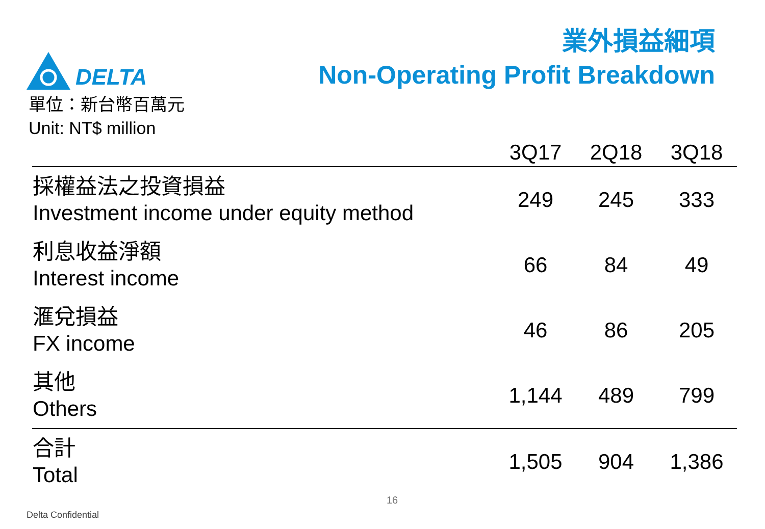DELTA
業外損益細項
Non-Operating Profit Breakdown
單位：新台幣百萬元
Unit: NT$ million
| | 3Q17 | 2Q18 | 3Q18 |
| --- | --- | --- | --- |
| 採權益法之投資損益 Investment income under equity method | 249 | 245 | 333 |
| 利息收益淨額 Interest income | 66 | 84 | 49 |
| 滙兌損益 FX income | 46 | 86 | 205 |
| 其他 Others | 1,144 | 489 | 799 |
| 合計 Total | 1,505 | 904 | 1,386 |
16
Delta Confidential